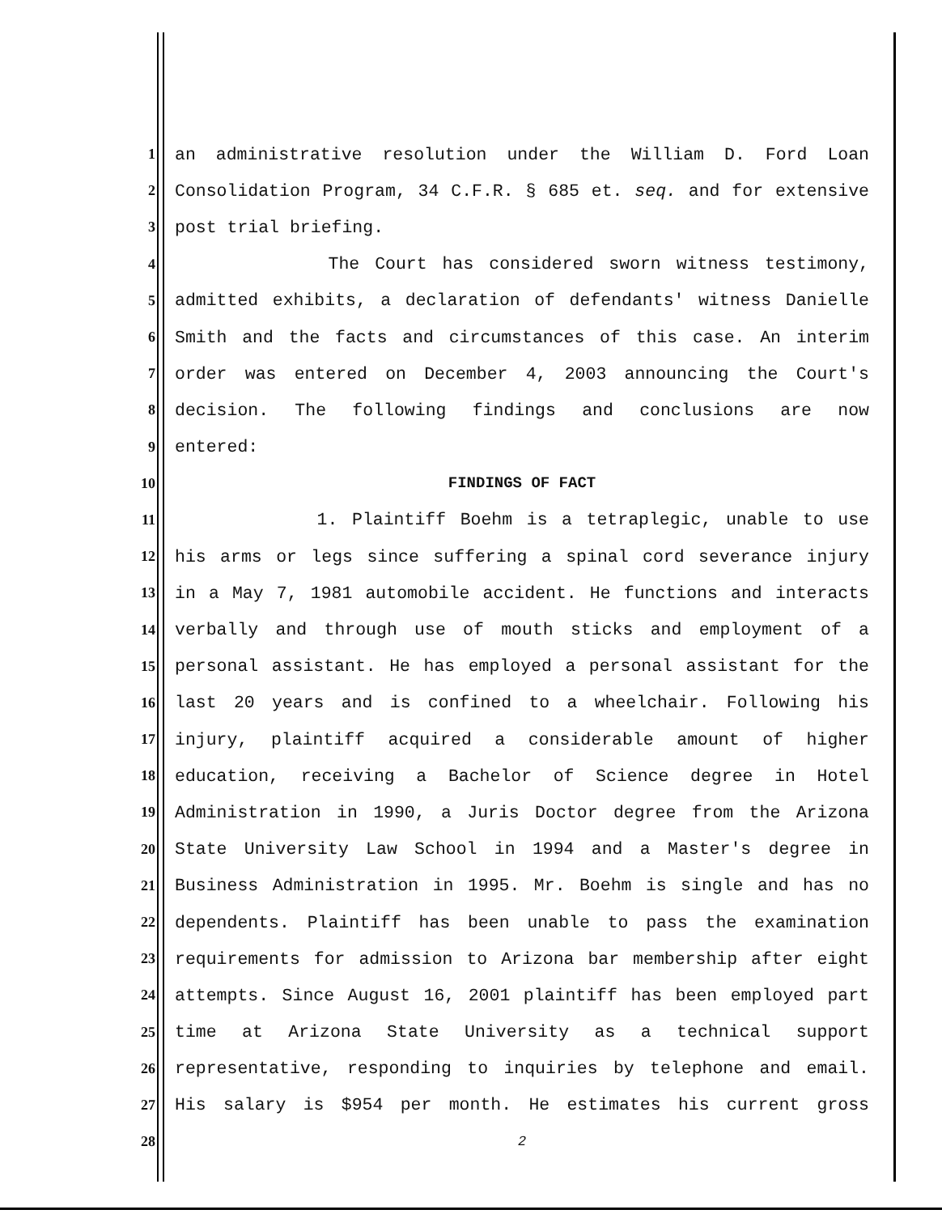1
an administrative resolution under the William D. Ford Loan
2
Consolidation Program, 34 C.F.R. § 685 et. seq. and for extensive
3
post trial briefing.
4
The Court has considered sworn witness testimony,
5
admitted exhibits, a declaration of defendants' witness Danielle
6
Smith and the facts and circumstances of this case. An interim
7
order was entered on December 4, 2003 announcing the Court's
8
decision. The following findings and conclusions are now
9
entered:
10 FINDINGS OF FACT
11
1. Plaintiff Boehm is a tetraplegic, unable to use
12
his arms or legs since suffering a spinal cord severance injury
13
in a May 7, 1981 automobile accident. He functions and interacts
14
verbally and through use of mouth sticks and employment of a
15
personal assistant. He has employed a personal assistant for the
16
last 20 years and is confined to a wheelchair. Following his
17
injury, plaintiff acquired a considerable amount of higher
18
education, receiving a Bachelor of Science degree in Hotel
19
Administration in 1990, a Juris Doctor degree from the Arizona
20
State University Law School in 1994 and a Master's degree in
21
Business Administration in 1995. Mr. Boehm is single and has no
22
dependents. Plaintiff has been unable to pass the examination
23
requirements for admission to Arizona bar membership after eight
24
attempts. Since August 16, 2001 plaintiff has been employed part
25
time at Arizona State University as a technical support
26
representative, responding to inquiries by telephone and email.
27
His salary is $954 per month. He estimates his current gross
28 2